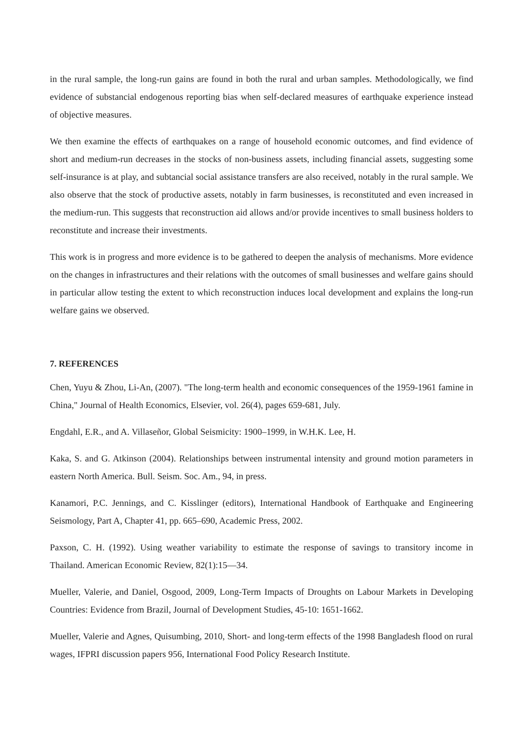in the rural sample, the long-run gains are found in both the rural and urban samples. Methodologically, we find evidence of substancial endogenous reporting bias when self-declared measures of earthquake experience instead of objective measures.
We then examine the effects of earthquakes on a range of household economic outcomes, and find evidence of short and medium-run decreases in the stocks of non-business assets, including financial assets, suggesting some self-insurance is at play, and subtancial social assistance transfers are also received, notably in the rural sample. We also observe that the stock of productive assets, notably in farm businesses, is reconstituted and even increased in the medium-run. This suggests that reconstruction aid allows and/or provide incentives to small business holders to reconstitute and increase their investments.
This work is in progress and more evidence is to be gathered to deepen the analysis of mechanisms. More evidence on the changes in infrastructures and their relations with the outcomes of small businesses and welfare gains should in particular allow testing the extent to which reconstruction induces local development and explains the long-run welfare gains we observed.
7. REFERENCES
Chen, Yuyu & Zhou, Li-An, (2007). "The long-term health and economic consequences of the 1959-1961 famine in China," Journal of Health Economics, Elsevier, vol. 26(4), pages 659-681, July.
Engdahl, E.R., and A. Villaseñor, Global Seismicity: 1900–1999, in W.H.K. Lee, H.
Kaka, S. and G. Atkinson (2004). Relationships between instrumental intensity and ground motion parameters in eastern North America. Bull. Seism. Soc. Am., 94, in press.
Kanamori, P.C. Jennings, and C. Kisslinger (editors), International Handbook of Earthquake and Engineering Seismology, Part A, Chapter 41, pp. 665–690, Academic Press, 2002.
Paxson, C. H. (1992). Using weather variability to estimate the response of savings to transitory income in Thailand. American Economic Review, 82(1):15—34.
Mueller, Valerie, and Daniel, Osgood, 2009, Long-Term Impacts of Droughts on Labour Markets in Developing Countries: Evidence from Brazil, Journal of Development Studies, 45-10: 1651-1662.
Mueller, Valerie and Agnes, Quisumbing, 2010, Short- and long-term effects of the 1998 Bangladesh flood on rural wages, IFPRI discussion papers 956, International Food Policy Research Institute.